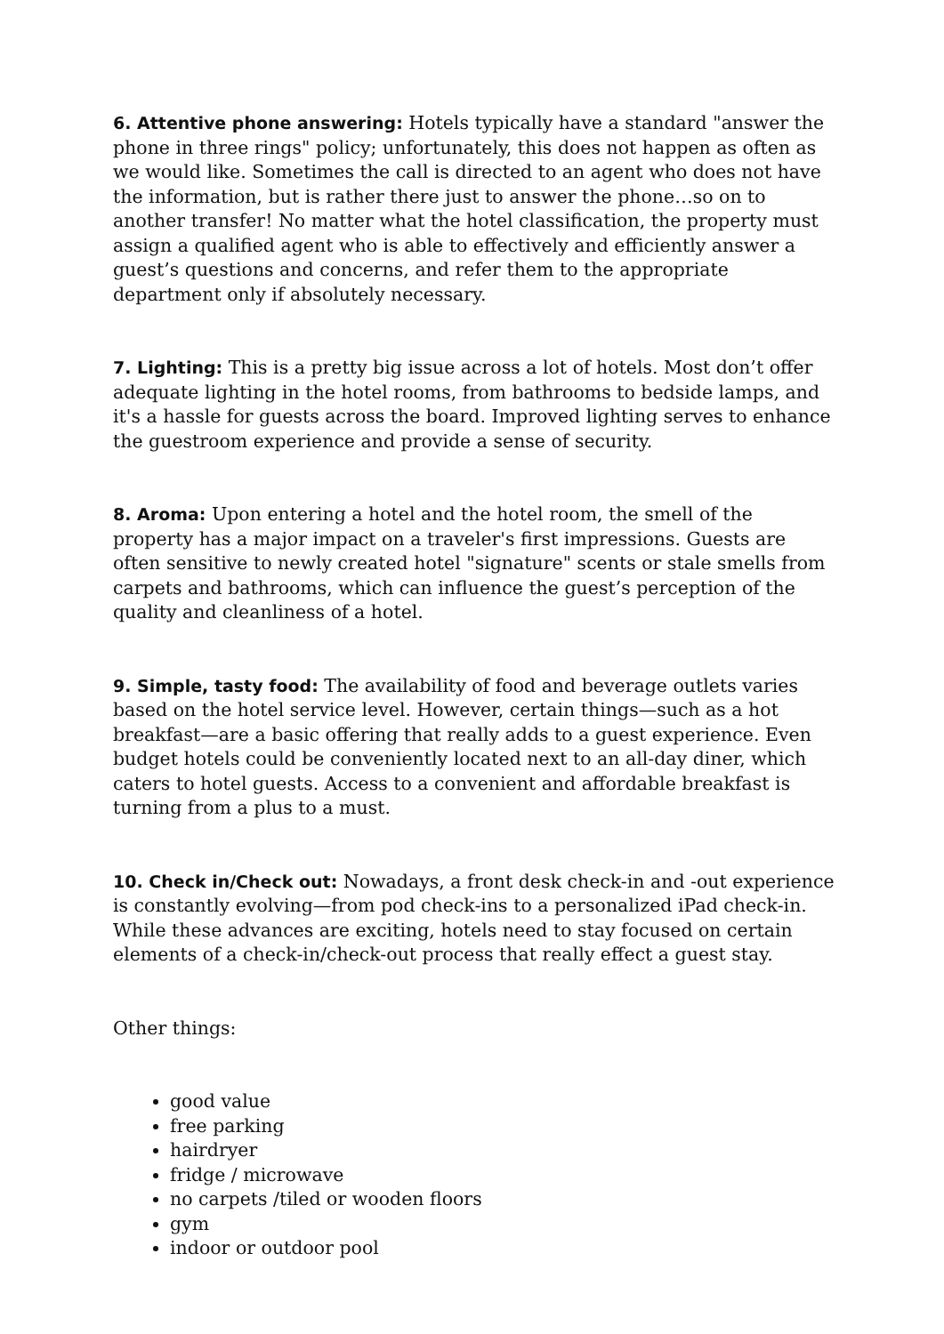6. Attentive phone answering: Hotels typically have a standard "answer the phone in three rings" policy; unfortunately, this does not happen as often as we would like. Sometimes the call is directed to an agent who does not have the information, but is rather there just to answer the phone…so on to another transfer! No matter what the hotel classification, the property must assign a qualified agent who is able to effectively and efficiently answer a guest’s questions and concerns, and refer them to the appropriate department only if absolutely necessary.
7. Lighting: This is a pretty big issue across a lot of hotels. Most don’t offer adequate lighting in the hotel rooms, from bathrooms to bedside lamps, and it's a hassle for guests across the board. Improved lighting serves to enhance the guestroom experience and provide a sense of security.
8. Aroma: Upon entering a hotel and the hotel room, the smell of the property has a major impact on a traveler's first impressions. Guests are often sensitive to newly created hotel "signature" scents or stale smells from carpets and bathrooms, which can influence the guest’s perception of the quality and cleanliness of a hotel.
9. Simple, tasty food: The availability of food and beverage outlets varies based on the hotel service level. However, certain things—such as a hot breakfast—are a basic offering that really adds to a guest experience. Even budget hotels could be conveniently located next to an all-day diner, which caters to hotel guests. Access to a convenient and affordable breakfast is turning from a plus to a must.
10. Check in/Check out: Nowadays, a front desk check-in and -out experience is constantly evolving—from pod check-ins to a personalized iPad check-in. While these advances are exciting, hotels need to stay focused on certain elements of a check-in/check-out process that really effect a guest stay.
Other things:
good value
free parking
hairdryer
fridge / microwave
no carpets /tiled or wooden floors
gym
indoor or outdoor pool